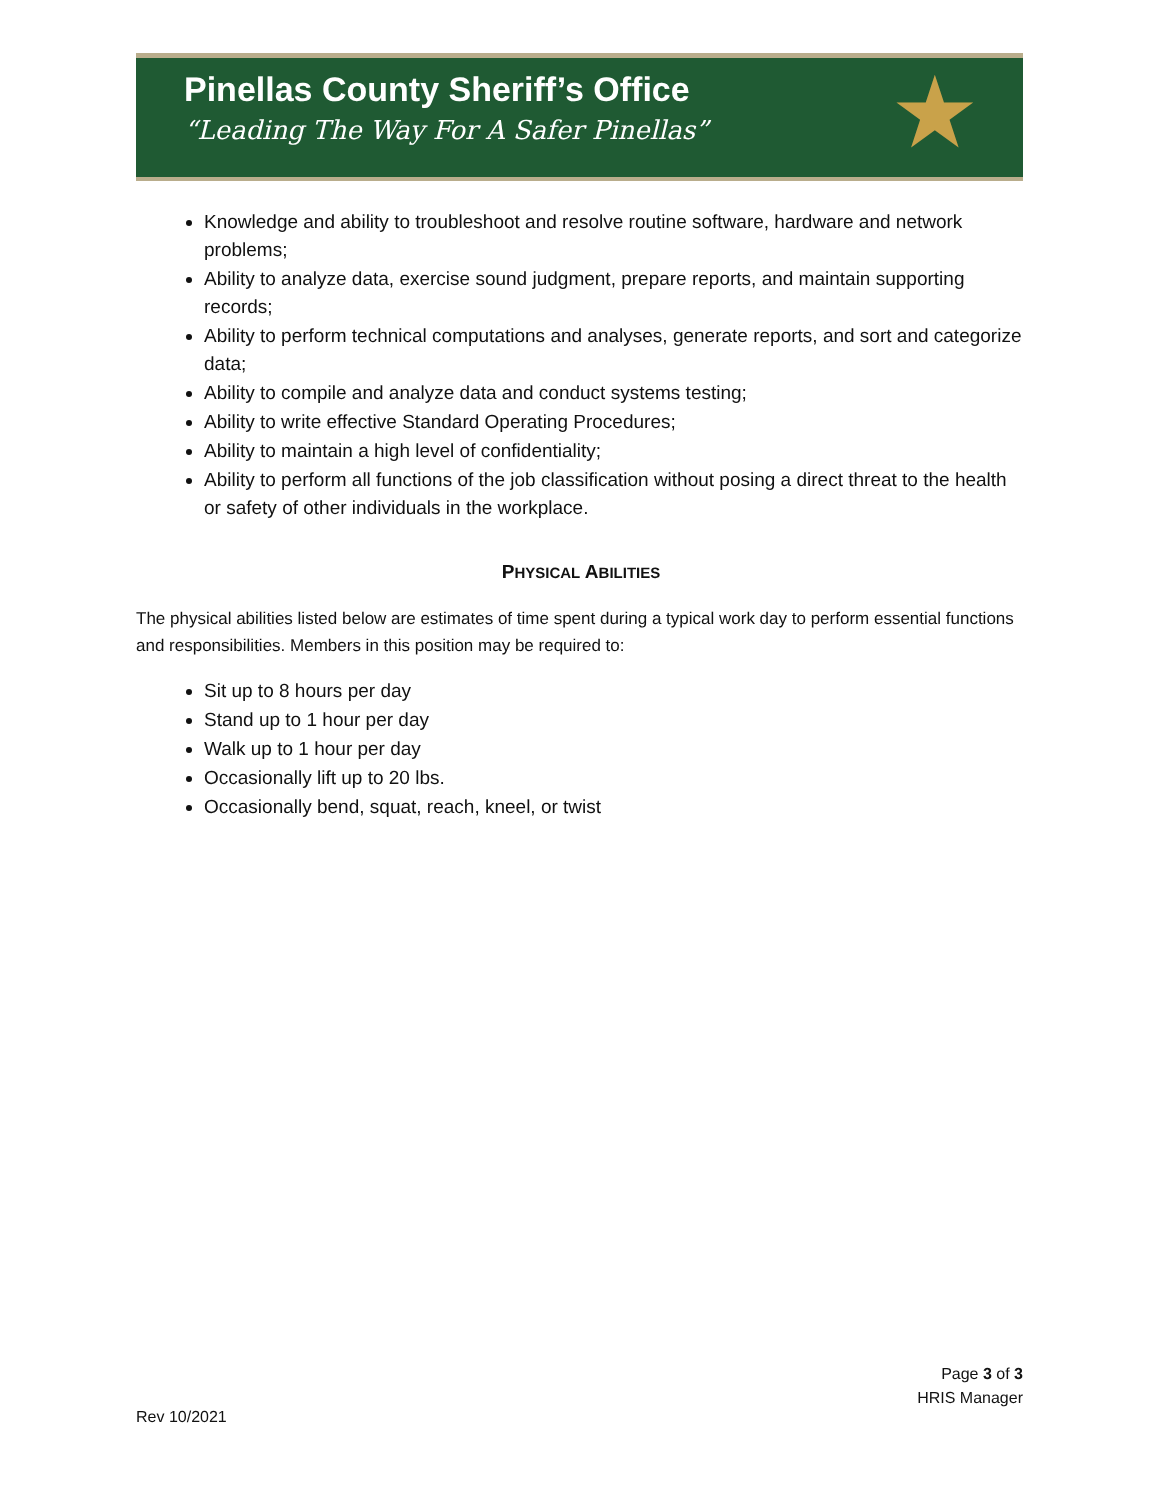Pinellas County Sheriff’s Office
“Leading The Way For A Safer Pinellas”
★
Knowledge and ability to troubleshoot and resolve routine software, hardware and network problems;
Ability to analyze data, exercise sound judgment, prepare reports, and maintain supporting records;
Ability to perform technical computations and analyses, generate reports, and sort and categorize data;
Ability to compile and analyze data and conduct systems testing;
Ability to write effective Standard Operating Procedures;
Ability to maintain a high level of confidentiality;
Ability to perform all functions of the job classification without posing a direct threat to the health or safety of other individuals in the workplace.
PHYSICAL ABILITIES
The physical abilities listed below are estimates of time spent during a typical work day to perform essential functions and responsibilities. Members in this position may be required to:
Sit up to 8 hours per day
Stand up to 1 hour per day
Walk up to 1 hour per day
Occasionally lift up to 20 lbs.
Occasionally bend, squat, reach, kneel, or twist
Page 3 of 3
HRIS Manager
Rev 10/2021